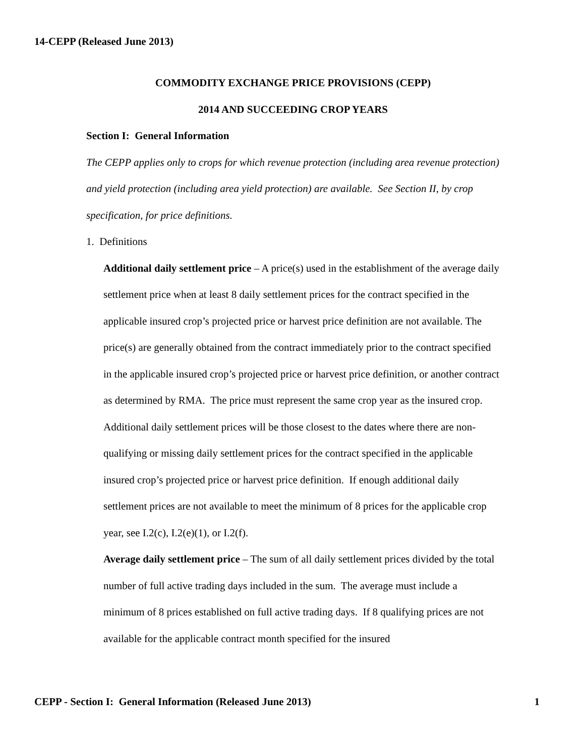14-CEPP (Released June 2013)
COMMODITY EXCHANGE PRICE PROVISIONS (CEPP)
2014 AND SUCCEEDING CROP YEARS
Section I: General Information
The CEPP applies only to crops for which revenue protection (including area revenue protection) and yield protection (including area yield protection) are available. See Section II, by crop specification, for price definitions.
1. Definitions
Additional daily settlement price – A price(s) used in the establishment of the average daily settlement price when at least 8 daily settlement prices for the contract specified in the applicable insured crop’s projected price or harvest price definition are not available. The price(s) are generally obtained from the contract immediately prior to the contract specified in the applicable insured crop’s projected price or harvest price definition, or another contract as determined by RMA. The price must represent the same crop year as the insured crop. Additional daily settlement prices will be those closest to the dates where there are non-qualifying or missing daily settlement prices for the contract specified in the applicable insured crop’s projected price or harvest price definition. If enough additional daily settlement prices are not available to meet the minimum of 8 prices for the applicable crop year, see I.2(c), I.2(e)(1), or I.2(f).
Average daily settlement price – The sum of all daily settlement prices divided by the total number of full active trading days included in the sum. The average must include a minimum of 8 prices established on full active trading days. If 8 qualifying prices are not available for the applicable contract month specified for the insured
CEPP - Section I: General Information (Released June 2013) 1